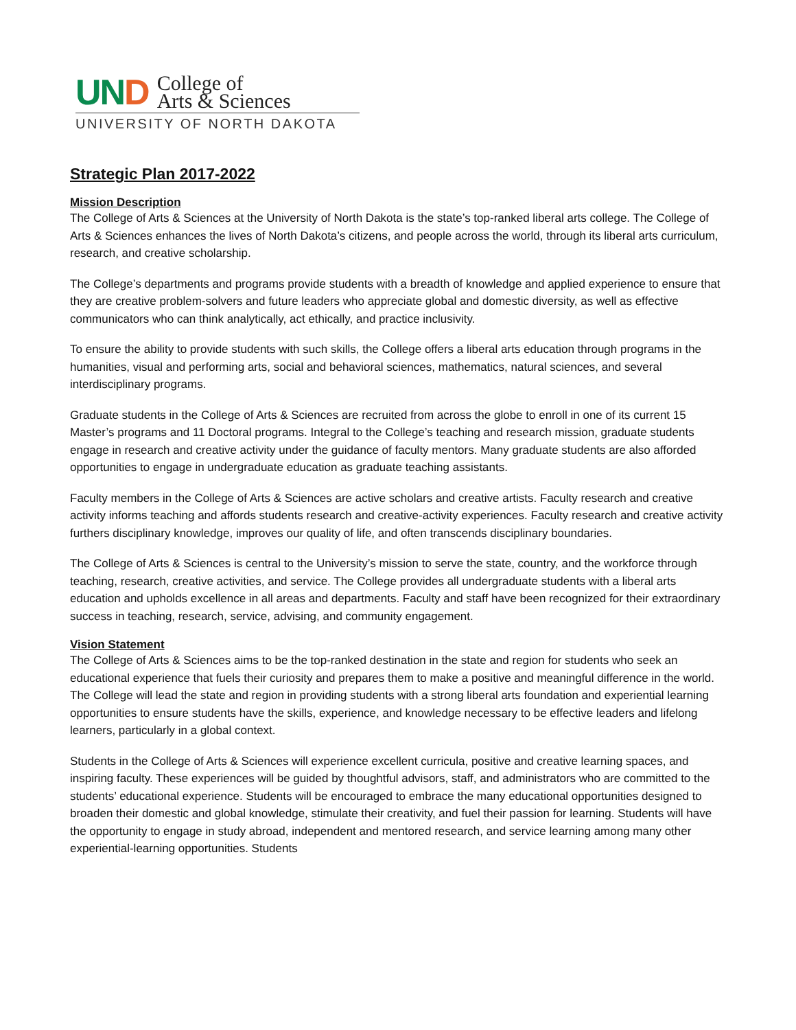UND College of
Arts & Sciences
UNIVERSITY OF NORTH DAKOTA
Strategic Plan 2017-2022
Mission Description
The College of Arts & Sciences at the University of North Dakota is the state’s top-ranked liberal arts college. The College of Arts & Sciences enhances the lives of North Dakota’s citizens, and people across the world, through its liberal arts curriculum, research, and creative scholarship.
The College’s departments and programs provide students with a breadth of knowledge and applied experience to ensure that they are creative problem-solvers and future leaders who appreciate global and domestic diversity, as well as effective communicators who can think analytically, act ethically, and practice inclusivity.
To ensure the ability to provide students with such skills, the College offers a liberal arts education through programs in the humanities, visual and performing arts, social and behavioral sciences, mathematics, natural sciences, and several interdisciplinary programs.
Graduate students in the College of Arts & Sciences are recruited from across the globe to enroll in one of its current 15 Master’s programs and 11 Doctoral programs. Integral to the College’s teaching and research mission, graduate students engage in research and creative activity under the guidance of faculty mentors. Many graduate students are also afforded opportunities to engage in undergraduate education as graduate teaching assistants.
Faculty members in the College of Arts & Sciences are active scholars and creative artists. Faculty research and creative activity informs teaching and affords students research and creative-activity experiences. Faculty research and creative activity furthers disciplinary knowledge, improves our quality of life, and often transcends disciplinary boundaries.
The College of Arts & Sciences is central to the University’s mission to serve the state, country, and the workforce through teaching, research, creative activities, and service. The College provides all undergraduate students with a liberal arts education and upholds excellence in all areas and departments. Faculty and staff have been recognized for their extraordinary success in teaching, research, service, advising, and community engagement.
Vision Statement
The College of Arts & Sciences aims to be the top-ranked destination in the state and region for students who seek an educational experience that fuels their curiosity and prepares them to make a positive and meaningful difference in the world. The College will lead the state and region in providing students with a strong liberal arts foundation and experiential learning opportunities to ensure students have the skills, experience, and knowledge necessary to be effective leaders and lifelong learners, particularly in a global context.
Students in the College of Arts & Sciences will experience excellent curricula, positive and creative learning spaces, and inspiring faculty. These experiences will be guided by thoughtful advisors, staff, and administrators who are committed to the students’ educational experience. Students will be encouraged to embrace the many educational opportunities designed to broaden their domestic and global knowledge, stimulate their creativity, and fuel their passion for learning. Students will have the opportunity to engage in study abroad, independent and mentored research, and service learning among many other experiential-learning opportunities. Students